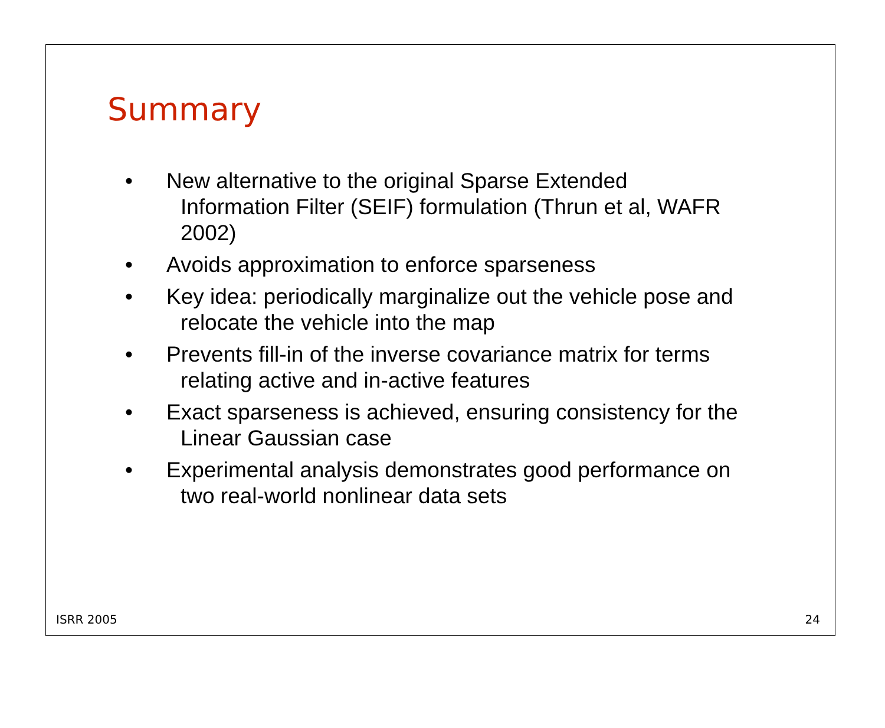Summary
• New alternative to the original Sparse Extended Information Filter (SEIF) formulation (Thrun et al, WAFR 2002)
• Avoids approximation to enforce sparseness
• Key idea: periodically marginalize out the vehicle pose and relocate the vehicle into the map
• Prevents fill-in of the inverse covariance matrix for terms relating active and in-active features
• Exact sparseness is achieved, ensuring consistency for the Linear Gaussian case
• Experimental analysis demonstrates good performance on two real-world nonlinear data sets
ISRR 2005 24